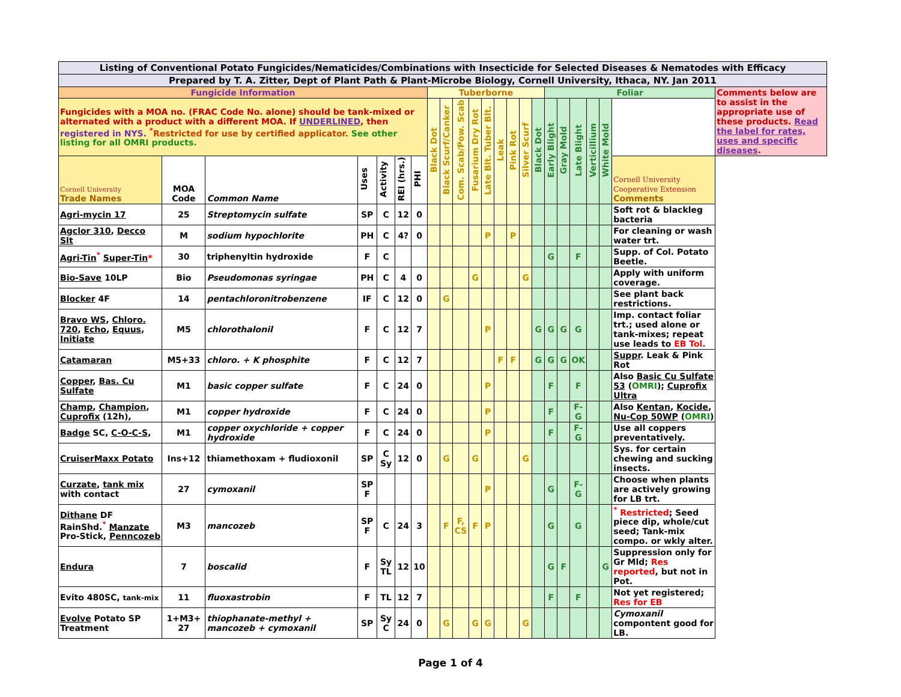| Listing of Conventional Potato Fungicides/Nematicides/Combinations with Insecticide for Selected Diseases & Nematodes with Efficacy | | | | | | | | | | | | | | | | | | | | | | |
| Prepared by T. A. Zitter, Dept of Plant Path & Plant-Microbe Biology, Cornell University, Ithaca, NY. Jan 2011 | | | | | | | | | | | | | | | | | | | | | | |
| Fungicide Information | | | | | | | Tuberborne | | | | | | | | | Foliar | | | | | | Comments below are to assist in the appropriate use of these products. Read the label for rates, uses and specific diseases . |
| Fungicides with a MOA no. (FRAC Code No. alone) should be tank-mixed or alternated with a product with a different MOA. If UNDERLINED , then registered in NYS. <sup>*</sup> Restricted for use by certified applicator. See other listing for all OMRI products. | | | | | | | Black Dot | Black Scurf/Canker | Com. Scab/Pow. Scab | Fusarium Dry Rot | Late Blt. Tuber Blt. | Leak | Pink Rot | Silver Scurf | | Black Dot | Early Blight | Gray Mold | Late Blight | Verticillium | White Mold | |
| Cornell University Trade Names | MOA Code | Common Name | Uses | Activity | REI (hrs.) | PHI | | | | | | | | | | | | | | | | Cornell University Cooperative Extension Comments |
| Agri-mycin 17 | 25 | Streptomycin sulfate | SP | C | 12 | 0 | | | | | | | | | | | | | | | Soft rot & blackleg bacteria | |
| Agclor 310 , Decco Slt | M | sodium hypochlorite | PH | C | 4? | 0 | | | | | P | | P | | | | | | | | For cleaning or wash water trt. | |
| Agri-Tin<sup>*</sup> Super-Tin * | 30 | triphenyltin hydroxide | F | C | | | | | | | | | | | | G | | F | | | Supp. of Col. Potato Beetle. | |
| Bio-Save 10LP | Bio | Pseudomonas syringae | PH | C | 4 | 0 | | | | G | | | | G | | | | | | | Apply with uniform coverage. | |
| Blocker 4F | 14 | pentachloronitrobenzene | IF | C | 12 | 0 | | G | | | | | | | | | | | | | See plant back restrictions. | |
| Bravo WS , Chloro. 720 , Echo , Equus , Initiate | M5 | chlorothalonil | F | C | 12 | 7 | | | | | P | | | | G | G | G | G | | | Imp. contact foliar trt.; used alone or tank-mixes; repeat use leads to EB Tol. | |
| Catamaran | M5+33 | chloro. + K phosphite | F | C | 12 | 7 | | | | | | F | F | | G | G | G | OK | | | Suppr . Leak & Pink Rot | |
| Copper , Bas. Cu Sulfate | M1 | basic copper sulfate | F | C | 24 | 0 | | | | | P | | | | | F | | F | | | Also Basic Cu Sulfate 53 ( OMRI ); Cuprofix Ultra | |
| Champ , Champion , Cuprofix (12h), | M1 | copper hydroxide | F | C | 24 | 0 | | | | | P | | | | | F | | F-G | | | Also Kentan , Kocide , Nu-Cop 50WP ( OMRI ) | |
| Badge SC, C-O-C-S , | M1 | copper oxychloride + copper hydroxide | F | C | 24 | 0 | | | | | P | | | | | F | | F-G | | | Use all coppers preventatively. | |
| CruiserMaxx Potato | Ins+12 | thiamethoxam + fludioxonil | SP | C Sy | 12 | 0 | | G | | G | | | | G | | | | | | | Sys. for certain chewing and sucking insects. | |
| Curzate , tank mix with contact | 27 | cymoxanil | SP F | | | | | | | | P | | | | | G | | F-G | | | Choose when plants are actively growing for LB trt. | |
| Dithane DF RainShd.<sup>*</sup> Manzate Pro-Stick, Penncozeb | M3 | mancozeb | SP F | C | 24 | 3 | | F | F, CS | F | P | | | | | G | | G | | | <sup>*</sup> Restricted ; Seed piece dip, whole/cut seed; Tank-mix compo. or wkly alter. | |
| Endura | 7 | boscalid | F | Sy TL | 12 | 10 | | | | | | | | | | G | F | | | G | Suppression only for Gr Mld; Res reported , but not in Pot. | |
| Evito 480SC, tank-mix | 11 | fluoxastrobin | F | TL | 12 | 7 | | | | | | | | | | F | | F | | | Not yet registered; Res for EB | |
| Evolve Potato SP Treatment | 1+M3+ 27 | thiophanate-methyl + mancozeb + cymoxanil | SP | Sy C | 24 | 0 | | G | | G | G | | | G | | | | | | | Cymoxanil compontent good for LB. | |
Page 1 of 4